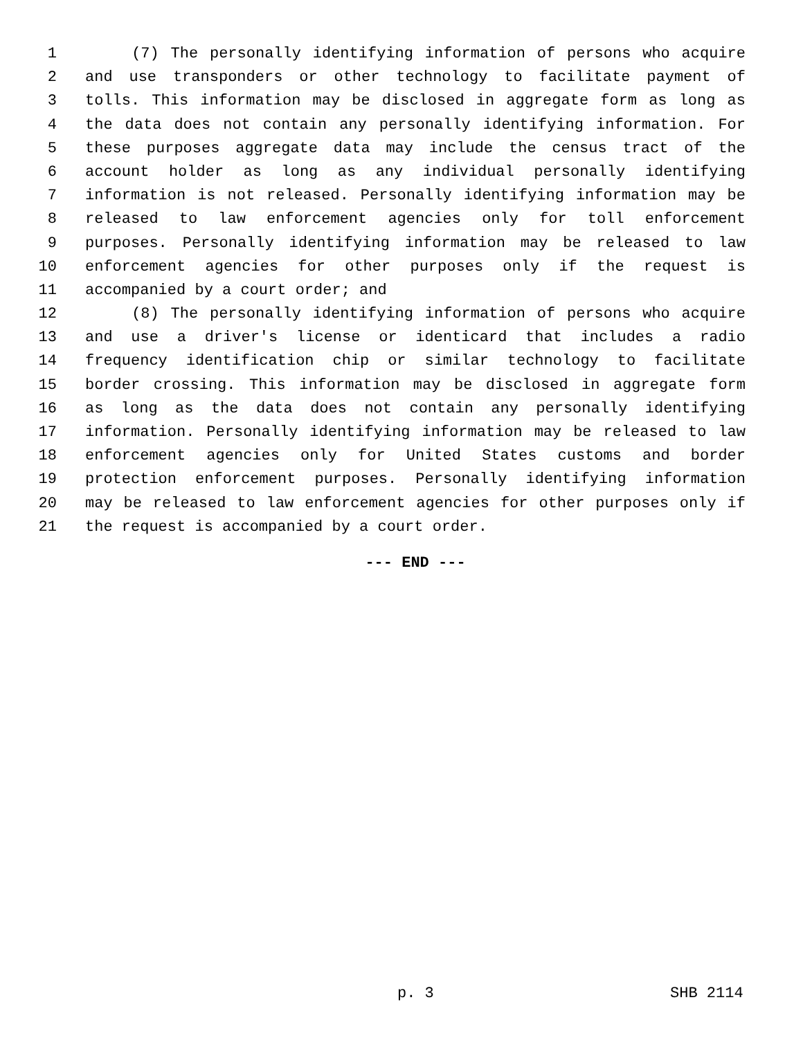1 (7) The personally identifying information of persons who acquire
2 and use transponders or other technology to facilitate payment of
3 tolls. This information may be disclosed in aggregate form as long as
4 the data does not contain any personally identifying information. For
5 these purposes aggregate data may include the census tract of the
6 account holder as long as any individual personally identifying
7 information is not released. Personally identifying information may be
8 released to law enforcement agencies only for toll enforcement
9 purposes. Personally identifying information may be released to law
10 enforcement agencies for other purposes only if the request is
11 accompanied by a court order; and
12 (8) The personally identifying information of persons who acquire
13 and use a driver's license or identicard that includes a radio
14 frequency identification chip or similar technology to facilitate
15 border crossing. This information may be disclosed in aggregate form
16 as long as the data does not contain any personally identifying
17 information. Personally identifying information may be released to law
18 enforcement agencies only for United States customs and border
19 protection enforcement purposes. Personally identifying information
20 may be released to law enforcement agencies for other purposes only if
21 the request is accompanied by a court order.
--- END ---
p. 3 SHB 2114